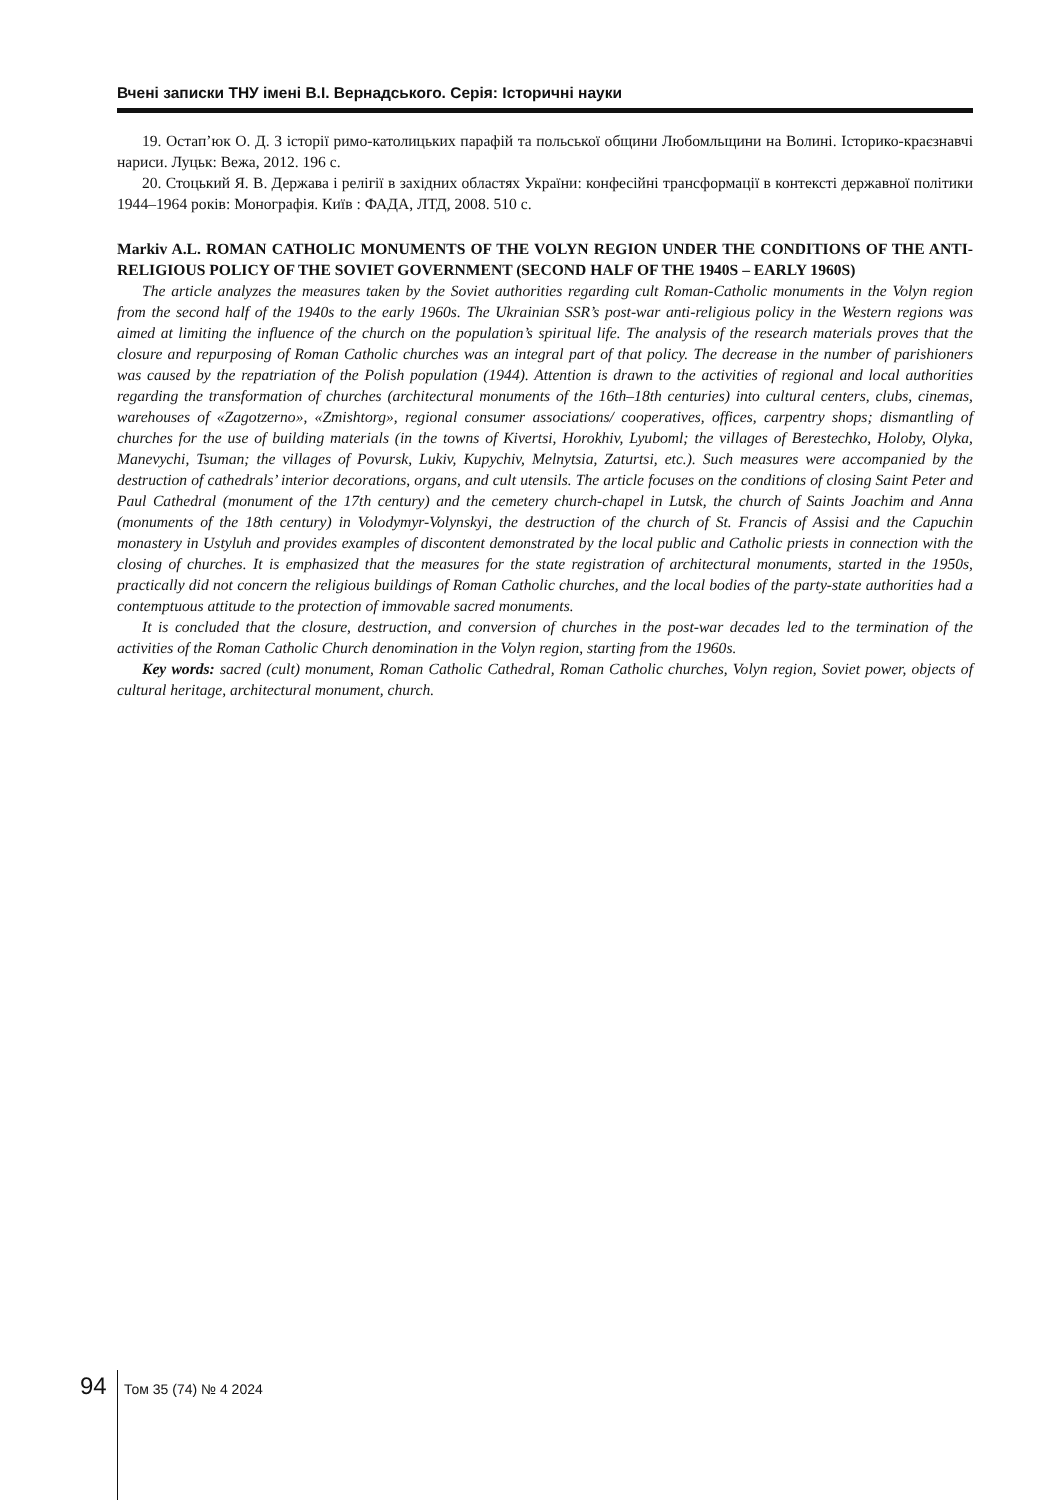Вчені записки ТНУ імені В.І. Вернадського. Серія: Історичні науки
19. Остап’юк О. Д. З історії римо-католицьких парафій та польської общини Любомльщини на Волині. Історико-краєзнавчі нариси. Луцьк: Вежа, 2012. 196 с.
20. Стоцький Я. В. Держава і релігії в західних областях України: конфесійні трансформації в контексті державної політики 1944–1964 років: Монографія. Київ : ФАДА, ЛТД, 2008. 510 с.
Markiv A.L. ROMAN CATHOLIC MONUMENTS OF THE VOLYN REGION UNDER THE CONDITIONS OF THE ANTI-RELIGIOUS POLICY OF THE SOVIET GOVERNMENT (SECOND HALF OF THE 1940S – EARLY 1960S)
The article analyzes the measures taken by the Soviet authorities regarding cult Roman-Catholic monuments in the Volyn region from the second half of the 1940s to the early 1960s. The Ukrainian SSR’s post-war anti-religious policy in the Western regions was aimed at limiting the influence of the church on the population’s spiritual life. The analysis of the research materials proves that the closure and repurposing of Roman Catholic churches was an integral part of that policy. The decrease in the number of parishioners was caused by the repatriation of the Polish population (1944). Attention is drawn to the activities of regional and local authorities regarding the transformation of churches (architectural monuments of the 16th–18th centuries) into cultural centers, clubs, cinemas, warehouses of «Zagotzerno», «Zmishtorg», regional consumer associations/ cooperatives, offices, carpentry shops; dismantling of churches for the use of building materials (in the towns of Kivertsi, Horokhiv, Lyuboml; the villages of Berestechko, Holoby, Olyka, Manevychi, Tsuman; the villages of Povursk, Lukiv, Kupychiv, Melnytsia, Zaturtsi, etc.). Such measures were accompanied by the destruction of cathedrals’ interior decorations, organs, and cult utensils. The article focuses on the conditions of closing Saint Peter and Paul Cathedral (monument of the 17th century) and the cemetery church-chapel in Lutsk, the church of Saints Joachim and Anna (monuments of the 18th century) in Volodymyr-Volynskyi, the destruction of the church of St. Francis of Assisi and the Capuchin monastery in Ustyluh and provides examples of discontent demonstrated by the local public and Catholic priests in connection with the closing of churches. It is emphasized that the measures for the state registration of architectural monuments, started in the 1950s, practically did not concern the religious buildings of Roman Catholic churches, and the local bodies of the party-state authorities had a contemptuous attitude to the protection of immovable sacred monuments.
It is concluded that the closure, destruction, and conversion of churches in the post-war decades led to the termination of the activities of the Roman Catholic Church denomination in the Volyn region, starting from the 1960s.
Key words: sacred (cult) monument, Roman Catholic Cathedral, Roman Catholic churches, Volyn region, Soviet power, objects of cultural heritage, architectural monument, church.
94 Том 35 (74) № 4 2024